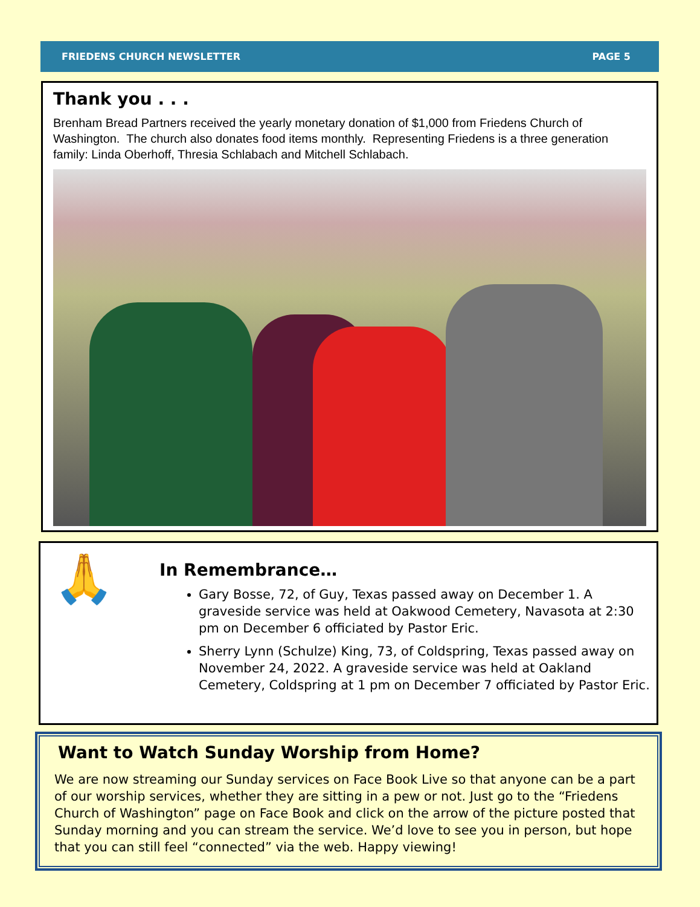FRIEDENS CHURCH NEWSLETTER PAGE 5
Thank you . . .
Brenham Bread Partners received the yearly monetary donation of $1,000 from Friedens Church of Washington. The church also donates food items monthly. Representing Friedens is a three generation family: Linda Oberhoff, Thresia Schlabach and Mitchell Schlabach.
🙏
In Remembrance…
Gary Bosse, 72, of Guy, Texas passed away on December 1. A graveside service was held at Oakwood Cemetery, Navasota at 2:30 pm on December 6 officiated by Pastor Eric.
Sherry Lynn (Schulze) King, 73, of Coldspring, Texas passed away on November 24, 2022. A graveside service was held at Oakland Cemetery, Coldspring at 1 pm on December 7 officiated by Pastor Eric.
Want to Watch Sunday Worship from Home?
We are now streaming our Sunday services on Face Book Live so that anyone can be a part of our worship services, whether they are sitting in a pew or not. Just go to the “Friedens Church of Washington” page on Face Book and click on the arrow of the picture posted that Sunday morning and you can stream the service. We’d love to see you in person, but hope that you can still feel “connected” via the web. Happy viewing!